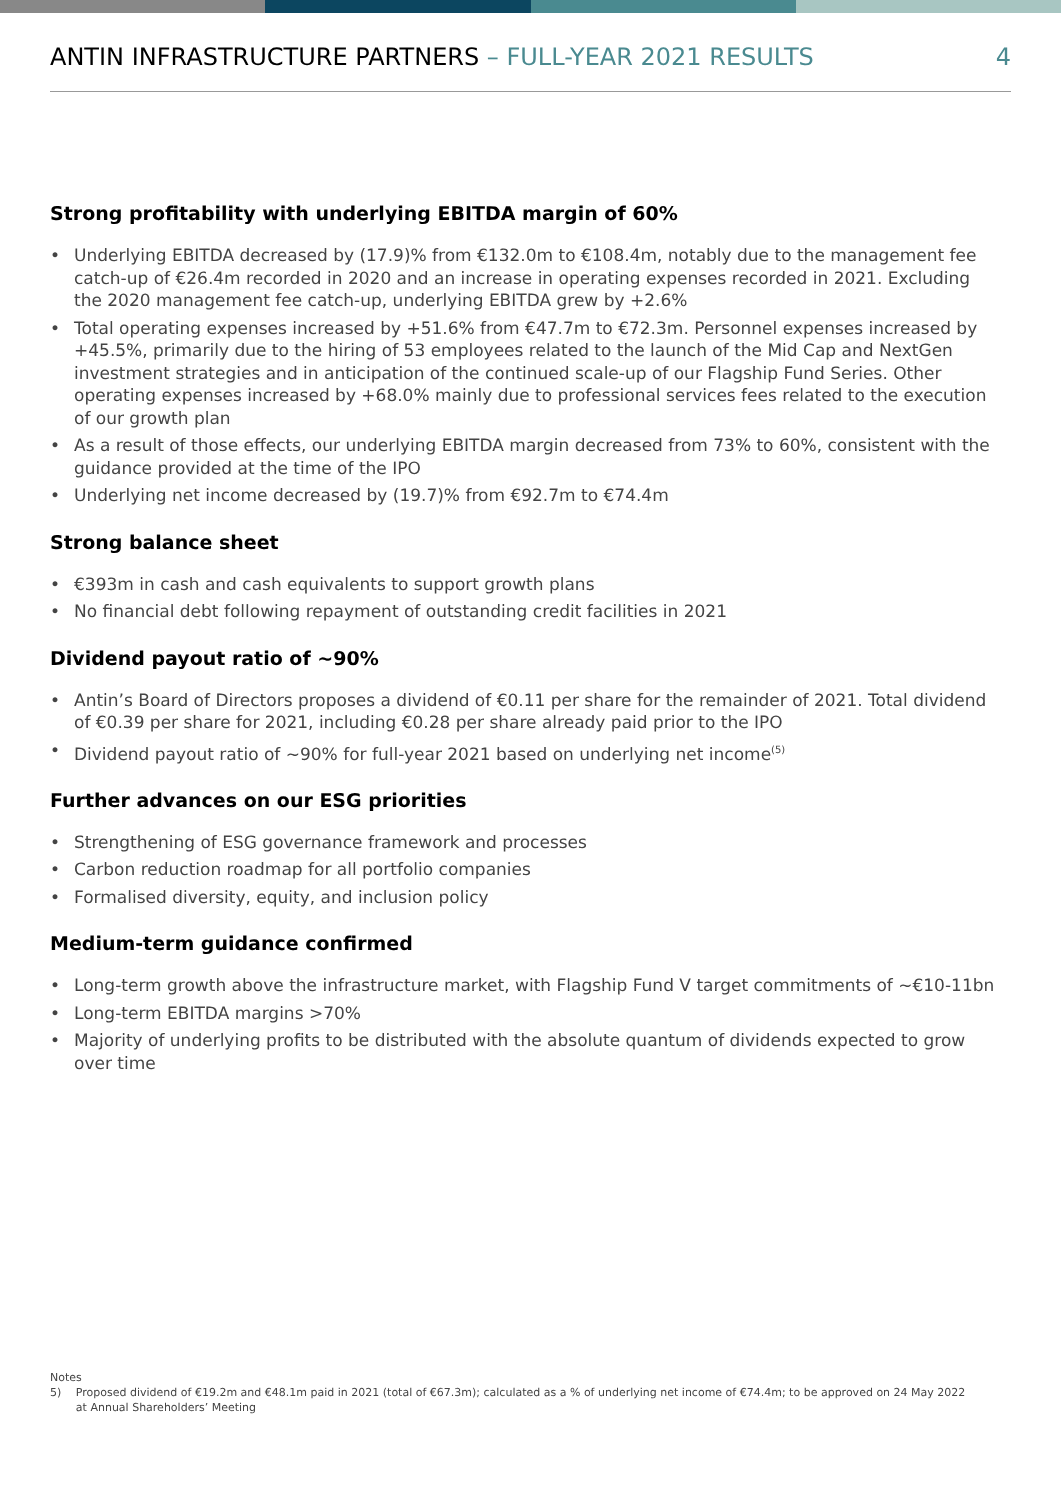ANTIN INFRASTRUCTURE PARTNERS – FULL-YEAR 2021 RESULTS
4
Strong profitability with underlying EBITDA margin of 60%
• Underlying EBITDA decreased by (17.9)% from €132.0m to €108.4m, notably due to the management fee catch-up of €26.4m recorded in 2020 and an increase in operating expenses recorded in 2021. Excluding the 2020 management fee catch-up, underlying EBITDA grew by +2.6%
• Total operating expenses increased by +51.6% from €47.7m to €72.3m. Personnel expenses increased by +45.5%, primarily due to the hiring of 53 employees related to the launch of the Mid Cap and NextGen investment strategies and in anticipation of the continued scale-up of our Flagship Fund Series. Other operating expenses increased by +68.0% mainly due to professional services fees related to the execution of our growth plan
• As a result of those effects, our underlying EBITDA margin decreased from 73% to 60%, consistent with the guidance provided at the time of the IPO
• Underlying net income decreased by (19.7)% from €92.7m to €74.4m
Strong balance sheet
• €393m in cash and cash equivalents to support growth plans
• No financial debt following repayment of outstanding credit facilities in 2021
Dividend payout ratio of ~90%
• Antin’s Board of Directors proposes a dividend of €0.11 per share for the remainder of 2021. Total dividend of €0.39 per share for 2021, including €0.28 per share already paid prior to the IPO
• Dividend payout ratio of ~90% for full-year 2021 based on underlying net income<sup>(5)</sup>
Further advances on our ESG priorities
• Strengthening of ESG governance framework and processes
• Carbon reduction roadmap for all portfolio companies
• Formalised diversity, equity, and inclusion policy
Medium-term guidance confirmed
• Long-term growth above the infrastructure market, with Flagship Fund V target commitments of ~€10-11bn
• Long-term EBITDA margins >70%
• Majority of underlying profits to be distributed with the absolute quantum of dividends expected to grow over time
Notes
5) Proposed dividend of €19.2m and €48.1m paid in 2021 (total of €67.3m); calculated as a % of underlying net income of €74.4m; to be approved on 24 May 2022 at Annual Shareholders’ Meeting